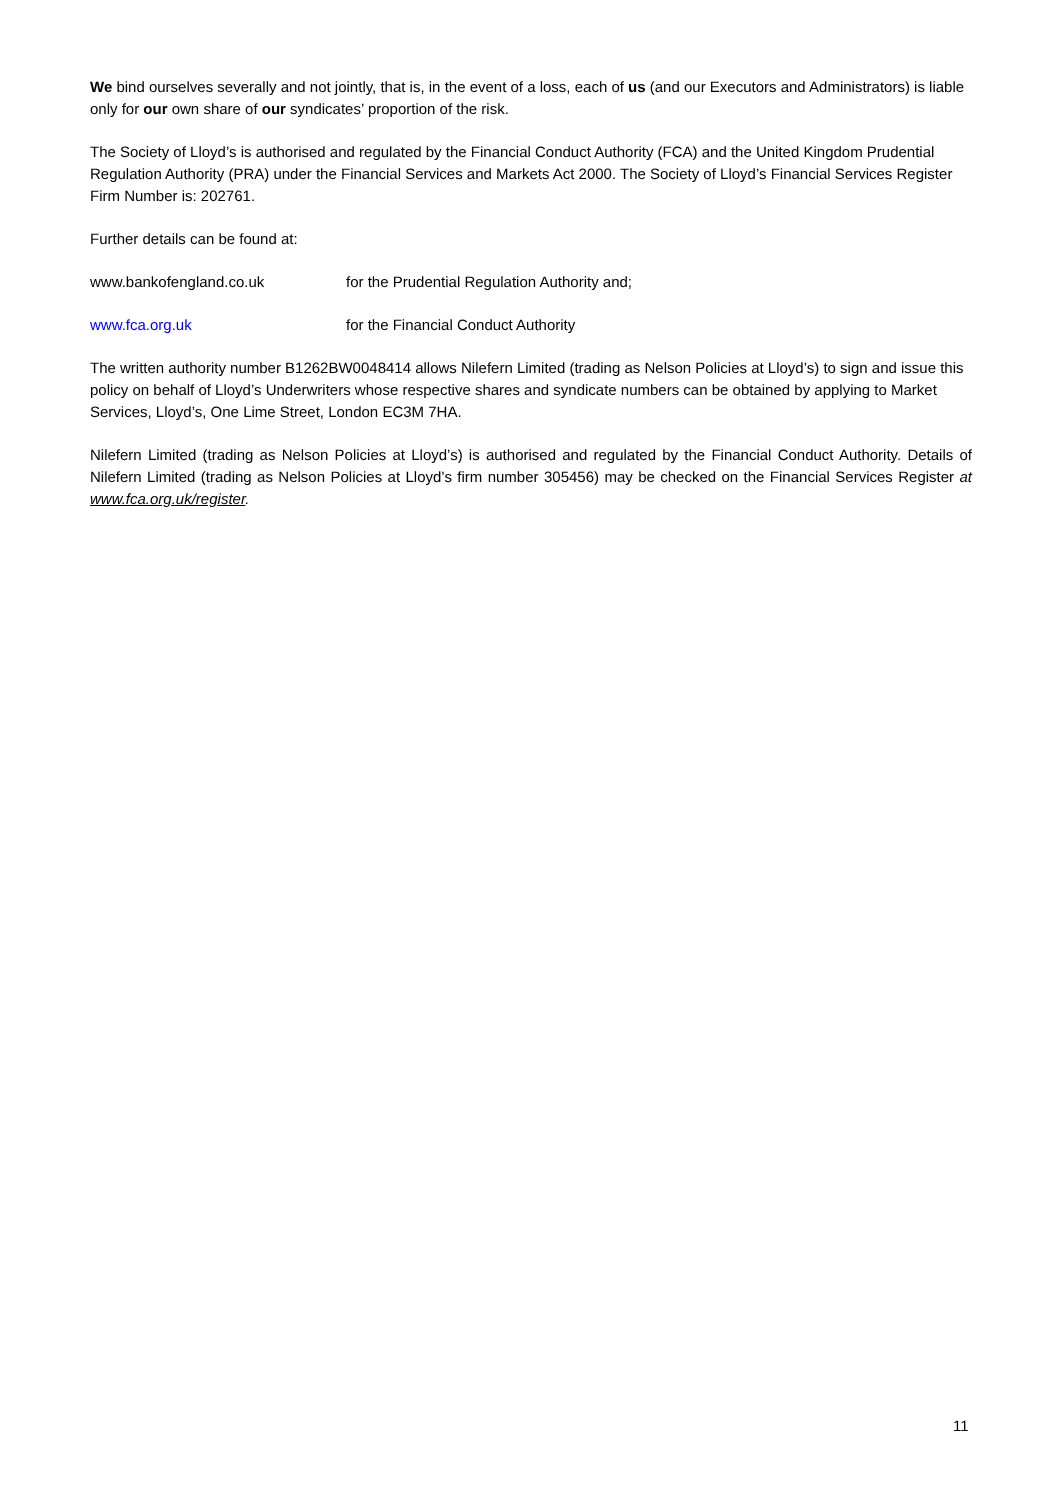We bind ourselves severally and not jointly, that is, in the event of a loss, each of us (and our Executors and Administrators) is liable only for our own share of our syndicates’ proportion of the risk.
The Society of Lloyd’s is authorised and regulated by the Financial Conduct Authority (FCA) and the United Kingdom Prudential Regulation Authority (PRA) under the Financial Services and Markets Act 2000. The Society of Lloyd’s Financial Services Register Firm Number is: 202761.
Further details can be found at:
www.bankofengland.co.uk for the Prudential Regulation Authority and;
www.fca.org.uk for the Financial Conduct Authority
The written authority number B1262BW0048414 allows Nilefern Limited (trading as Nelson Policies at Lloyd’s) to sign and issue this policy on behalf of Lloyd’s Underwriters whose respective shares and syndicate numbers can be obtained by applying to Market Services, Lloyd’s, One Lime Street, London EC3M 7HA.
Nilefern Limited (trading as Nelson Policies at Lloyd’s) is authorised and regulated by the Financial Conduct Authority. Details of Nilefern Limited (trading as Nelson Policies at Lloyd’s firm number 305456) may be checked on the Financial Services Register at www.fca.org.uk/register.
11